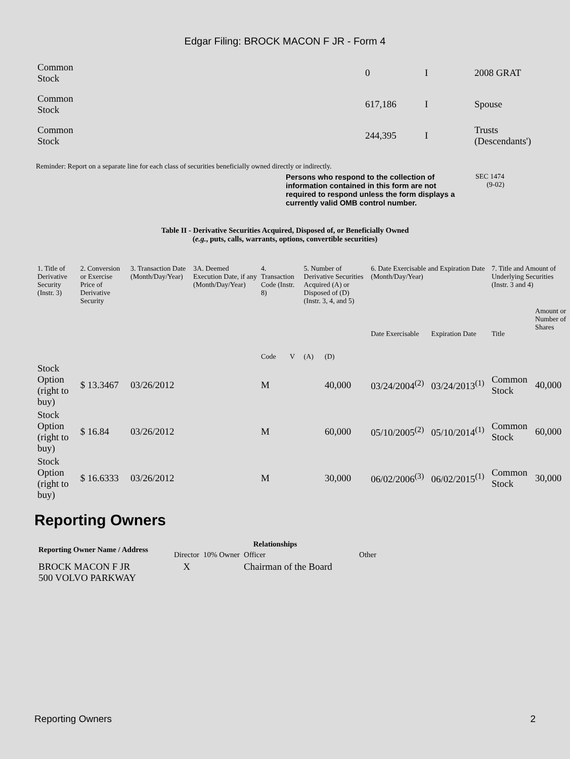Edgar Filing: BROCK MACON F JR - Form 4
| Common Stock | 0 | I | 2008 GRAT |
| Common Stock | 617,186 | I | Spouse |
| Common Stock | 244,395 | I | Trusts (Descendants') |
Reminder: Report on a separate line for each class of securities beneficially owned directly or indirectly.
Persons who respond to the collection of information contained in this form are not required to respond unless the form displays a currently valid OMB control number.
SEC 1474
(9-02)
Table II - Derivative Securities Acquired, Disposed of, or Beneficially Owned
(e.g., puts, calls, warrants, options, convertible securities)
| 1. Title of Derivative Security (Instr. 3) | 2. Conversion or Exercise Price of Derivative Security | 3. Transaction Date (Month/Day/Year) | 3A. Deemed Execution Date, if any (Month/Day/Year) | 4. Transaction Code (Instr. 8) | | 5. Number of Derivative Securities Acquired (A) or Disposed of (D) (Instr. 3, 4, and 5) | | 6. Date Exercisable and Expiration Date (Month/Day/Year) | | 7. Title and Amount of Underlying Securities (Instr. 3 and 4) | |
| | | | | Code | V | (A) | (D) | Date Exercisable | Expiration Date | Title | Amount or Number of Shares |
| Stock Option (right to buy) | $ 13.3467 | 03/26/2012 | | M | | | 40,000 | 03/24/2004<sup>(2)</sup> | 03/24/2013<sup>(1)</sup> | Common Stock | 40,000 |
| Stock Option (right to buy) | $ 16.84 | 03/26/2012 | | M | | | 60,000 | 05/10/2005<sup>(2)</sup> | 05/10/2014<sup>(1)</sup> | Common Stock | 60,000 |
| Stock Option (right to buy) | $ 16.6333 | 03/26/2012 | | M | | | 30,000 | 06/02/2006<sup>(3)</sup> | 06/02/2015<sup>(1)</sup> | Common Stock | 30,000 |
Reporting Owners
| Reporting Owner Name / Address | Relationships | | | |
| --- | --- | --- | --- | --- |
| | Director | 10% Owner | Officer | Other |
| BROCK MACON F JR 500 VOLVO PARKWAY | X | | Chairman of the Board | |
Reporting Owners 2